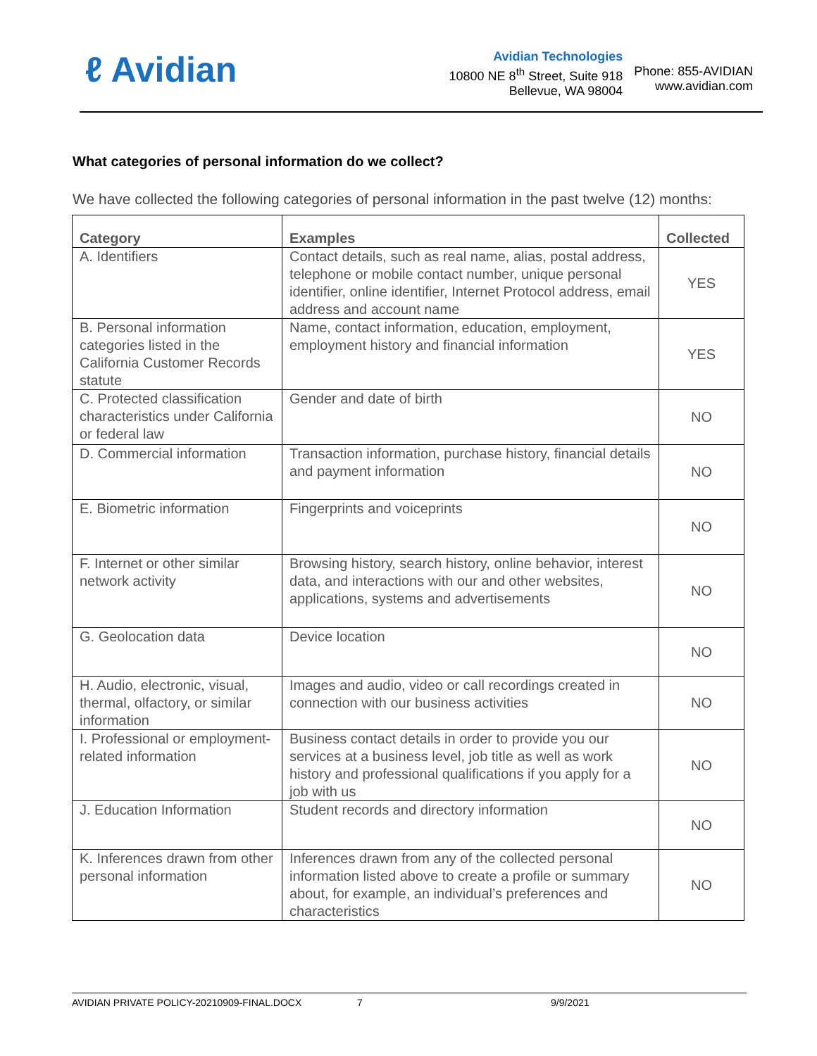ℓ Avidian
Avidian Technologies
10800 NE 8<sup>th</sup> Street, Suite 918
Bellevue, WA 98004
Phone: 855-AVIDIAN
www.avidian.com
What categories of personal information do we collect?
We have collected the following categories of personal information in the past twelve (12) months:
| Category | Examples | Collected |
| --- | --- | --- |
| A. Identifiers | Contact details, such as real name, alias, postal address, telephone or mobile contact number, unique personal identifier, online identifier, Internet Protocol address, email address and account name | YES |
| B. Personal information categories listed in the California Customer Records statute | Name, contact information, education, employment, employment history and financial information | YES |
| C. Protected classification characteristics under California or federal law | Gender and date of birth | NO |
| D. Commercial information | Transaction information, purchase history, financial details and payment information | NO |
| E. Biometric information | Fingerprints and voiceprints | NO |
| F. Internet or other similar network activity | Browsing history, search history, online behavior, interest data, and interactions with our and other websites, applications, systems and advertisements | NO |
| G. Geolocation data | Device location | NO |
| H. Audio, electronic, visual, thermal, olfactory, or similar information | Images and audio, video or call recordings created in connection with our business activities | NO |
| I. Professional or employment-related information | Business contact details in order to provide you our services at a business level, job title as well as work history and professional qualifications if you apply for a job with us | NO |
| J. Education Information | Student records and directory information | NO |
| K. Inferences drawn from other personal information | Inferences drawn from any of the collected personal information listed above to create a profile or summary about, for example, an individual’s preferences and characteristics | NO |
AVIDIAN PRIVATE POLICY-20210909-FINAL.DOCX 7 9/9/2021